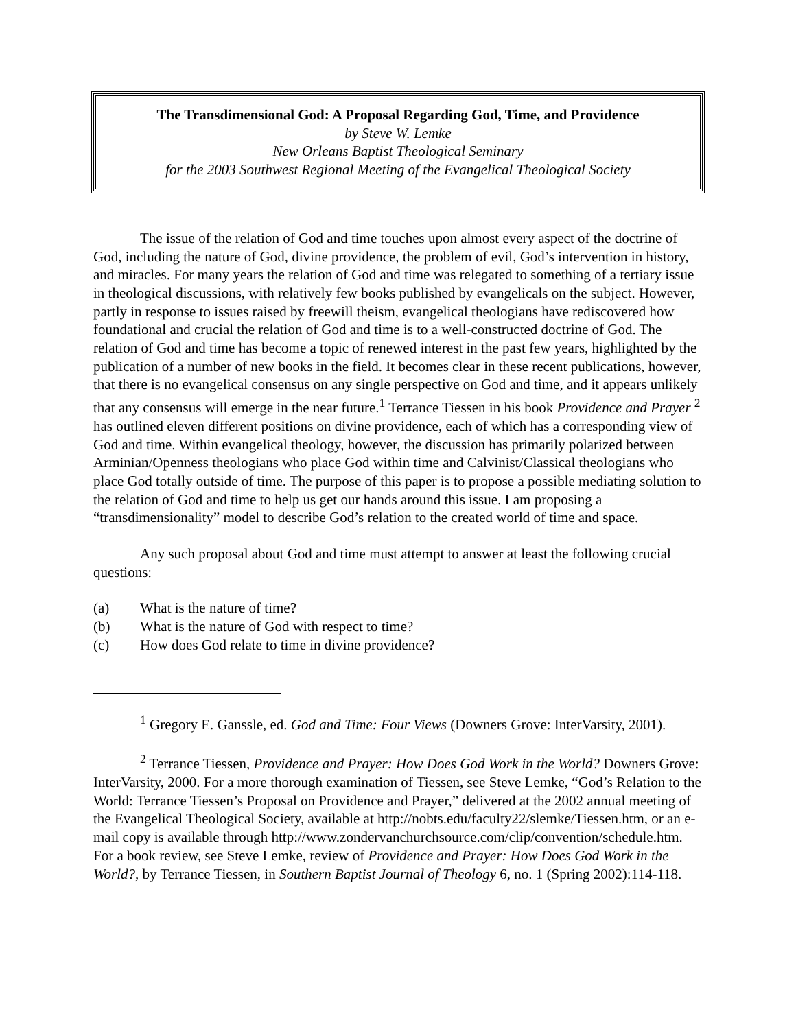The Transdimensional God: A Proposal Regarding God, Time, and Providence
by Steve W. Lemke
New Orleans Baptist Theological Seminary
for the 2003 Southwest Regional Meeting of the Evangelical Theological Society
The issue of the relation of God and time touches upon almost every aspect of the doctrine of God, including the nature of God, divine providence, the problem of evil, God’s intervention in history, and miracles. For many years the relation of God and time was relegated to something of a tertiary issue in theological discussions, with relatively few books published by evangelicals on the subject. However, partly in response to issues raised by freewill theism, evangelical theologians have rediscovered how foundational and crucial the relation of God and time is to a well-constructed doctrine of God. The relation of God and time has become a topic of renewed interest in the past few years, highlighted by the publication of a number of new books in the field. It becomes clear in these recent publications, however, that there is no evangelical consensus on any single perspective on God and time, and it appears unlikely that any consensus will emerge in the near future.<sup>1</sup> Terrance Tiessen in his book Providence and Prayer <sup>2</sup> has outlined eleven different positions on divine providence, each of which has a corresponding view of God and time. Within evangelical theology, however, the discussion has primarily polarized between Arminian/Openness theologians who place God within time and Calvinist/Classical theologians who place God totally outside of time. The purpose of this paper is to propose a possible mediating solution to the relation of God and time to help us get our hands around this issue. I am proposing a “transdimensionality” model to describe God’s relation to the created world of time and space.
Any such proposal about God and time must attempt to answer at least the following crucial questions:
(a) What is the nature of time?
(b) What is the nature of God with respect to time?
(c) How does God relate to time in divine providence?
<sup>1</sup> Gregory E. Ganssle, ed. God and Time: Four Views (Downers Grove: InterVarsity, 2001).
<sup>2</sup> Terrance Tiessen, Providence and Prayer: How Does God Work in the World? Downers Grove: InterVarsity, 2000. For a more thorough examination of Tiessen, see Steve Lemke, “God’s Relation to the World: Terrance Tiessen’s Proposal on Providence and Prayer,” delivered at the 2002 annual meeting of the Evangelical Theological Society, available at http://nobts.edu/faculty22/slemke/Tiessen.htm, or an e-mail copy is available through http://www.zondervanchurchsource.com/clip/convention/schedule.htm. For a book review, see Steve Lemke, review of Providence and Prayer: How Does God Work in the World?, by Terrance Tiessen, in Southern Baptist Journal of Theology 6, no. 1 (Spring 2002):114-118.